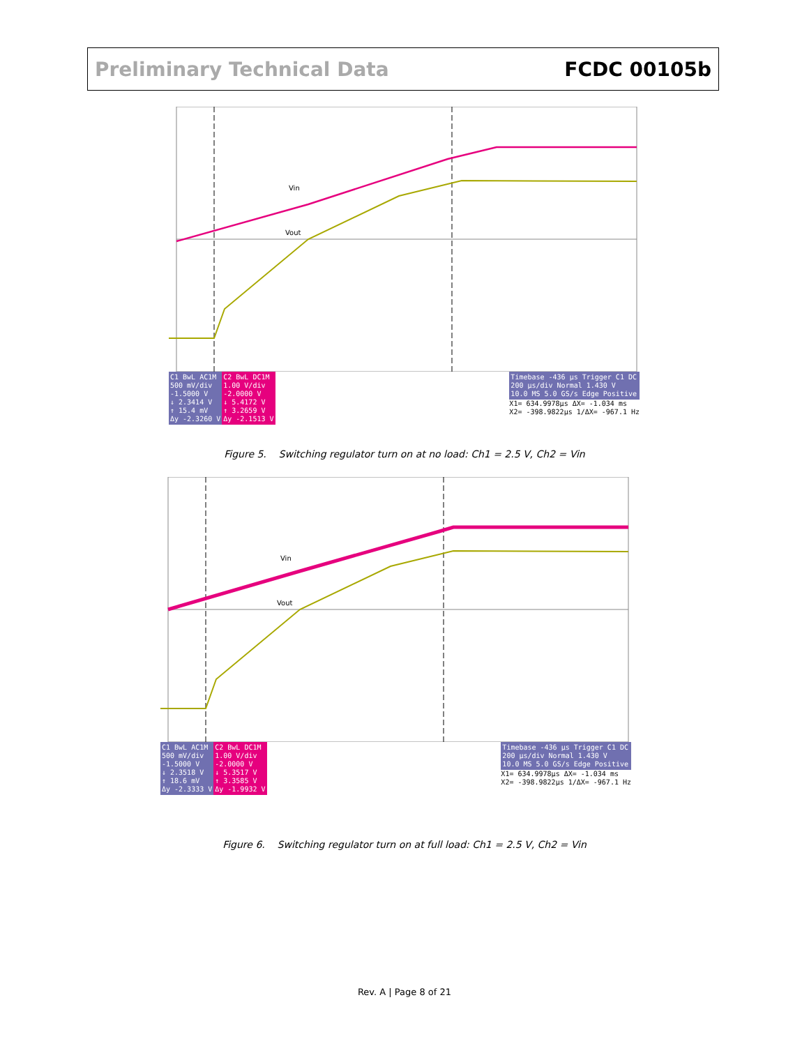Preliminary Technical Data FCDC 00105b
Vin
Vout
C1 BwL AC1M
500 mV/div
-1.5000 V
↓ 2.3414 V
↑ 15.4 mV
Δy -2.3260 V
C2 BwL DC1M
1.00 V/div
-2.0000 V
↓ 5.4172 V
↑ 3.2659 V
Δy -2.1513 V
Timebase -436 µs Trigger C1 DC
200 µs/div Normal 1.430 V
10.0 MS 5.0 GS/s Edge Positive
X1= 634.9978µs ΔX= -1.034 ms
X2= -398.9822µs 1/ΔX= -967.1 Hz
Figure 5. Switching regulator turn on at no load: Ch1 = 2.5 V, Ch2 = Vin
Vin
Vout
C1 BwL AC1M
500 mV/div
-1.5000 V
↓ 2.3518 V
↑ 18.6 mV
Δy -2.3333 V
C2 BwL DC1M
1.00 V/div
-2.0000 V
↓ 5.3517 V
↑ 3.3585 V
Δy -1.9932 V
Timebase -436 µs Trigger C1 DC
200 µs/div Normal 1.430 V
10.0 MS 5.0 GS/s Edge Positive
X1= 634.9978µs ΔX= -1.034 ms
X2= -398.9822µs 1/ΔX= -967.1 Hz
Figure 6. Switching regulator turn on at full load: Ch1 = 2.5 V, Ch2 = Vin
Rev. A | Page 8 of 21